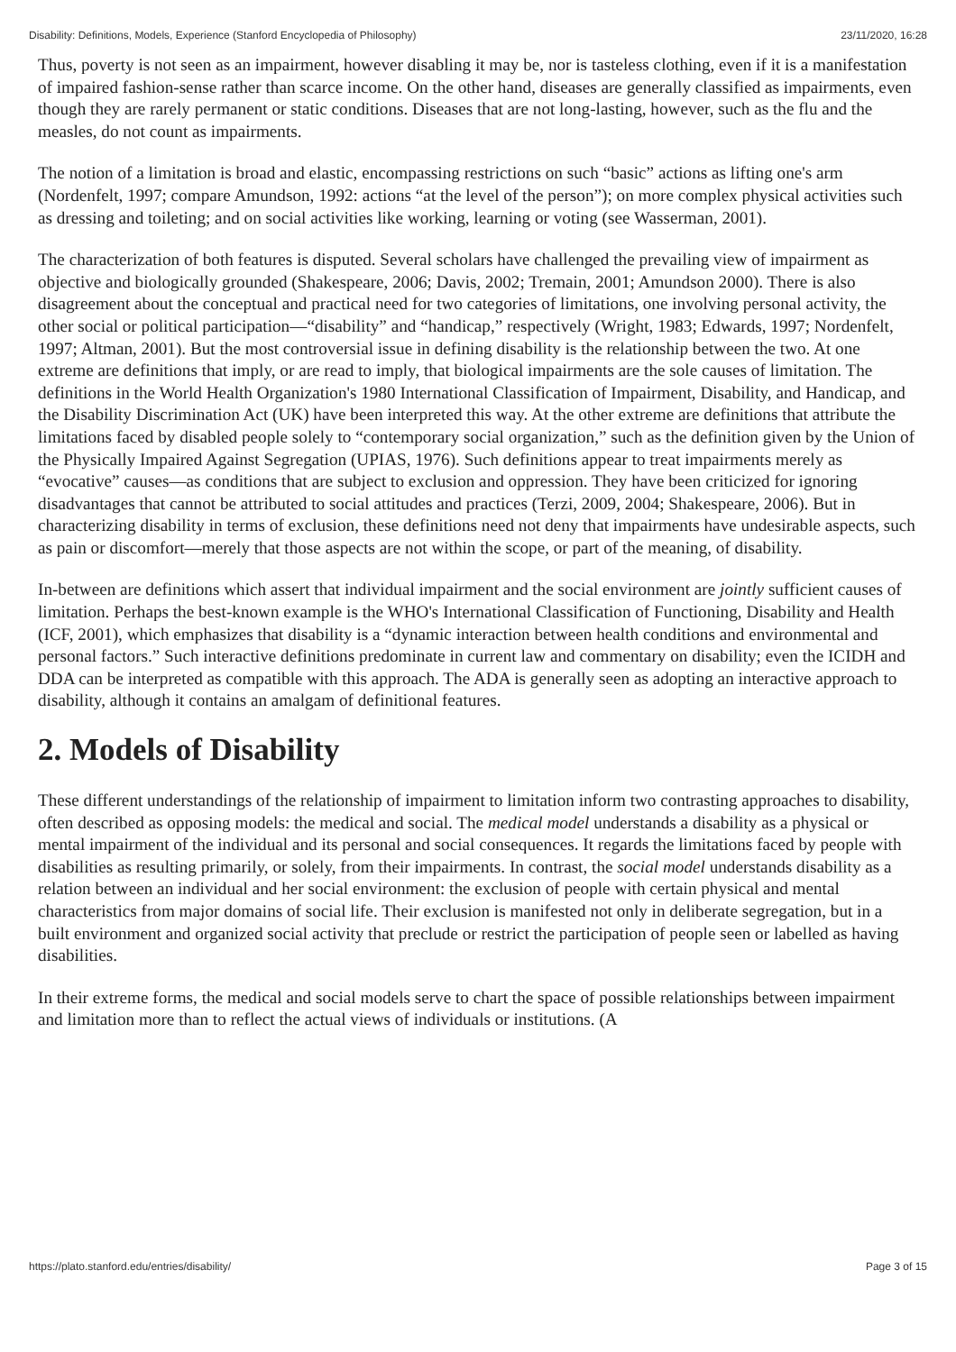Disability: Definitions, Models, Experience (Stanford Encyclopedia of Philosophy) 23/11/2020, 16:28
Thus, poverty is not seen as an impairment, however disabling it may be, nor is tasteless clothing, even if it is a manifestation of impaired fashion-sense rather than scarce income. On the other hand, diseases are generally classified as impairments, even though they are rarely permanent or static conditions. Diseases that are not long-lasting, however, such as the flu and the measles, do not count as impairments.
The notion of a limitation is broad and elastic, encompassing restrictions on such “basic” actions as lifting one's arm (Nordenfelt, 1997; compare Amundson, 1992: actions “at the level of the person”); on more complex physical activities such as dressing and toileting; and on social activities like working, learning or voting (see Wasserman, 2001).
The characterization of both features is disputed. Several scholars have challenged the prevailing view of impairment as objective and biologically grounded (Shakespeare, 2006; Davis, 2002; Tremain, 2001; Amundson 2000). There is also disagreement about the conceptual and practical need for two categories of limitations, one involving personal activity, the other social or political participation—“disability” and “handicap,” respectively (Wright, 1983; Edwards, 1997; Nordenfelt, 1997; Altman, 2001). But the most controversial issue in defining disability is the relationship between the two. At one extreme are definitions that imply, or are read to imply, that biological impairments are the sole causes of limitation. The definitions in the World Health Organization's 1980 International Classification of Impairment, Disability, and Handicap, and the Disability Discrimination Act (UK) have been interpreted this way. At the other extreme are definitions that attribute the limitations faced by disabled people solely to “contemporary social organization,” such as the definition given by the Union of the Physically Impaired Against Segregation (UPIAS, 1976). Such definitions appear to treat impairments merely as “evocative” causes—as conditions that are subject to exclusion and oppression. They have been criticized for ignoring disadvantages that cannot be attributed to social attitudes and practices (Terzi, 2009, 2004; Shakespeare, 2006). But in characterizing disability in terms of exclusion, these definitions need not deny that impairments have undesirable aspects, such as pain or discomfort—merely that those aspects are not within the scope, or part of the meaning, of disability.
In-between are definitions which assert that individual impairment and the social environment are jointly sufficient causes of limitation. Perhaps the best-known example is the WHO's International Classification of Functioning, Disability and Health (ICF, 2001), which emphasizes that disability is a “dynamic interaction between health conditions and environmental and personal factors.” Such interactive definitions predominate in current law and commentary on disability; even the ICIDH and DDA can be interpreted as compatible with this approach. The ADA is generally seen as adopting an interactive approach to disability, although it contains an amalgam of definitional features.
2. Models of Disability
These different understandings of the relationship of impairment to limitation inform two contrasting approaches to disability, often described as opposing models: the medical and social. The medical model understands a disability as a physical or mental impairment of the individual and its personal and social consequences. It regards the limitations faced by people with disabilities as resulting primarily, or solely, from their impairments. In contrast, the social model understands disability as a relation between an individual and her social environment: the exclusion of people with certain physical and mental characteristics from major domains of social life. Their exclusion is manifested not only in deliberate segregation, but in a built environment and organized social activity that preclude or restrict the participation of people seen or labelled as having disabilities.
In their extreme forms, the medical and social models serve to chart the space of possible relationships between impairment and limitation more than to reflect the actual views of individuals or institutions. (A
https://plato.stanford.edu/entries/disability/ Page 3 of 15